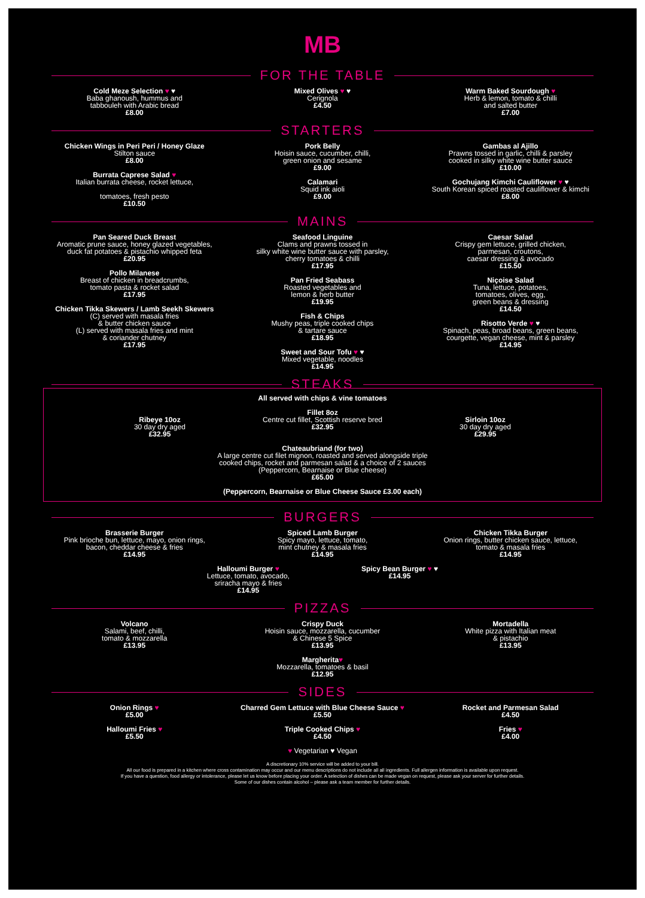MB
FOR THE TABLE
Cold Meze Selection ♥ ♥
Baba ghanoush, hummus and
tabbouleh with Arabic bread
£8.00
Mixed Olives ♥ ♥
Cerignola
£4.50
Warm Baked Sourdough ♥
Herb & lemon, tomato & chilli
and salted butter
£7.00
STARTERS
Chicken Wings in Peri Peri / Honey Glaze
Stilton sauce
£8.00
Burrata Caprese Salad ♥
Italian burrata cheese, rocket lettuce,
tomatoes, fresh pesto
£10.50
Pork Belly
Hoisin sauce, cucumber, chilli,
green onion and sesame
£9.00
Calamari
Squid ink aioli
£9.00
Gambas al Ajillo
Prawns tossed in garlic, chilli & parsley
cooked in silky white wine butter sauce
£10.00
Gochujang Kimchi Cauliflower ♥ ♥
South Korean spiced roasted cauliflower & kimchi
£8.00
MAINS
Pan Seared Duck Breast
Aromatic prune sauce, honey glazed vegetables,
duck fat potatoes & pistachio whipped feta
£20.95
Pollo Milanese
Breast of chicken in breadcrumbs,
tomato pasta & rocket salad
£17.95
Chicken Tikka Skewers / Lamb Seekh Skewers
(C) served with masala fries
& butter chicken sauce
(L) served with masala fries and mint
& coriander chutney
£17.95
Seafood Linguine
Clams and prawns tossed in
silky white wine butter sauce with parsley,
cherry tomatoes & chilli
£17.95
Pan Fried Seabass
Roasted vegetables and
lemon & herb butter
£19.95
Fish & Chips
Mushy peas, triple cooked chips
& tartare sauce
£18.95
Sweet and Sour Tofu ♥ ♥
Mixed vegetable, noodles
£14.95
Caesar Salad
Crispy gem lettuce, grilled chicken,
parmesan, croutons,
caesar dressing & avocado
£15.50
Niçoise Salad
Tuna, lettuce, potatoes,
tomatoes, olives, egg,
green beans & dressing
£14.50
Risotto Verde ♥ ♥
Spinach, peas, broad beans, green beans,
courgette, vegan cheese, mint & parsley
£14.95
STEAKS
All served with chips & vine tomatoes
Ribeye 10oz
30 day dry aged
£32.95
Fillet 8oz
Centre cut fillet, Scottish reserve bred
£32.95
Sirloin 10oz
30 day dry aged
£29.95
Chateaubriand (for two)
A large centre cut filet mignon, roasted and served alongside triple
cooked chips, rocket and parmesan salad & a choice of 2 sauces
(Peppercorn, Bearnaise or Blue cheese)
£65.00
(Peppercorn, Bearnaise or Blue Cheese Sauce £3.00 each)
BURGERS
Brasserie Burger
Pink brioche bun, lettuce, mayo, onion rings,
bacon, cheddar cheese & fries
£14.95
Spiced Lamb Burger
Spicy mayo, lettuce, tomato,
mint chutney & masala fries
£14.95
Chicken Tikka Burger
Onion rings, butter chicken sauce, lettuce,
tomato & masala fries
£14.95
Halloumi Burger ♥
Lettuce, tomato, avocado,
sriracha mayo & fries
£14.95
Spicy Bean Burger ♥ ♥
£14.95
PIZZAS
Volcano
Salami, beef, chilli,
tomato & mozzarella
£13.95
Crispy Duck
Hoisin sauce, mozzarella, cucumber
& Chinese 5 Spice
£13.95
Margherita♥
Mozzarella, tomatoes & basil
£12.95
Mortadella
White pizza with Italian meat
& pistachio
£13.95
SIDES
Onion Rings ♥
£5.00
Halloumi Fries ♥
£5.50
Charred Gem Lettuce with Blue Cheese Sauce ♥
£5.50
Triple Cooked Chips ♥
£4.50
Rocket and Parmesan Salad
£4.50
Fries ♥
£4.00
♥ Vegetarian ♥ Vegan
A discretionary 10% service will be added to your bill.
All our food is prepared in a kitchen where cross contamination may occur and our menu descriptions do not include all all ingredients. Full allergen information is available upon request.
If you have a question, food allergy or intolerance, please let us know before placing your order. A selection of dishes can be made vegan on request, please ask your server for further details.
Some of our dishes contain alcohol – please ask a team member for further details.